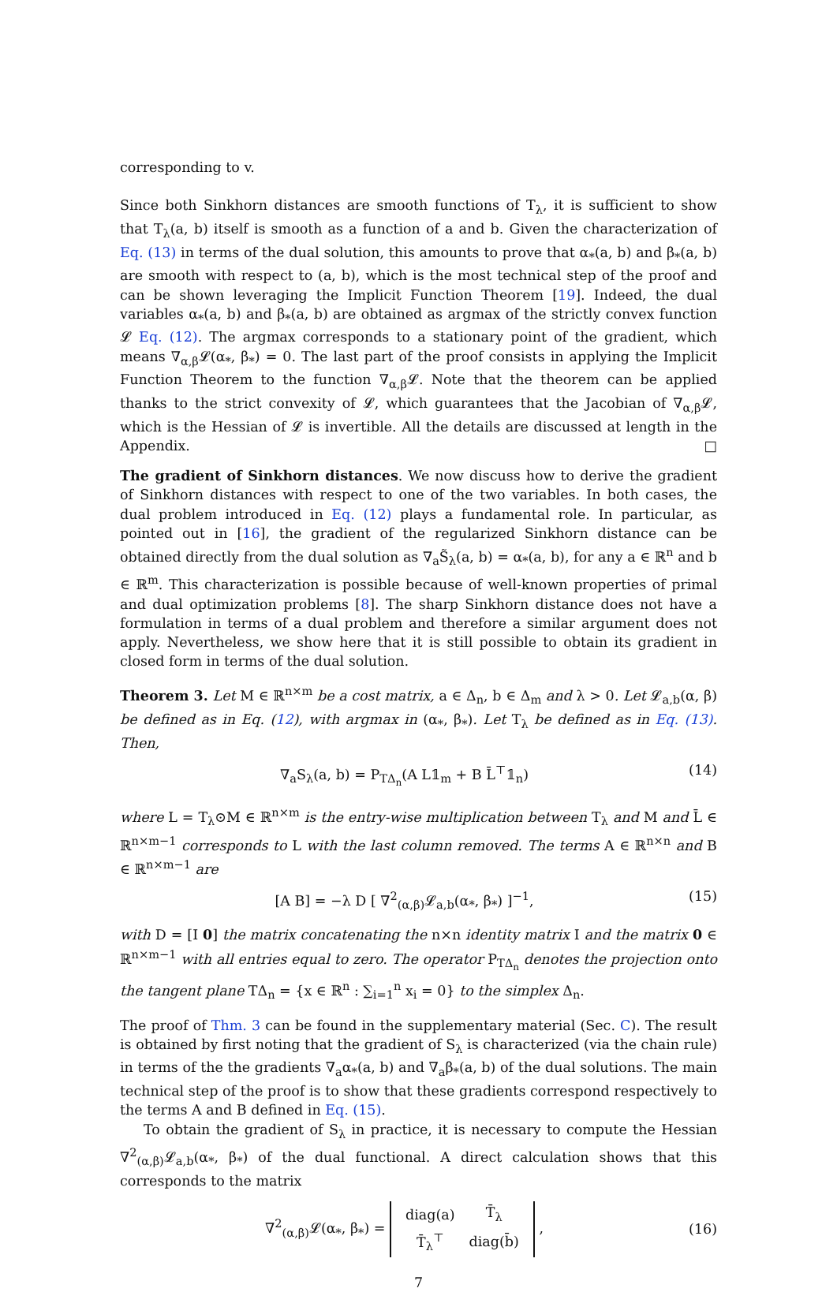corresponding to v.
Since both Sinkhorn distances are smooth functions of T<sub>λ</sub>, it is sufficient to show that T<sub>λ</sub>(a, b) itself is smooth as a function of a and b. Given the characterization of Eq. (13) in terms of the dual solution, this amounts to prove that α<sub>*</sub>(a, b) and β<sub>*</sub>(a, b) are smooth with respect to (a, b), which is the most technical step of the proof and can be shown leveraging the Implicit Function Theorem [19]. Indeed, the dual variables α<sub>*</sub>(a, b) and β<sub>*</sub>(a, b) are obtained as argmax of the strictly convex function 𝓛 Eq. (12). The argmax corresponds to a stationary point of the gradient, which means ∇<sub>α,β</sub>𝓛(α<sub>*</sub>, β<sub>*</sub>) = 0. The last part of the proof consists in applying the Implicit Function Theorem to the function ∇<sub>α,β</sub>𝓛. Note that the theorem can be applied thanks to the strict convexity of 𝓛, which guarantees that the Jacobian of ∇<sub>α,β</sub>𝓛, which is the Hessian of 𝓛 is invertible. All the details are discussed at length in the Appendix. □
The gradient of Sinkhorn distances. We now discuss how to derive the gradient of Sinkhorn distances with respect to one of the two variables. In both cases, the dual problem introduced in Eq. (12) plays a fundamental role. In particular, as pointed out in [16], the gradient of the regularized Sinkhorn distance can be obtained directly from the dual solution as ∇<sub>a</sub>S̃<sub>λ</sub>(a, b) = α<sub>*</sub>(a, b), for any a ∈ ℝ<sup>n</sup> and b ∈ ℝ<sup>m</sup>. This characterization is possible because of well-known properties of primal and dual optimization problems [8]. The sharp Sinkhorn distance does not have a formulation in terms of a dual problem and therefore a similar argument does not apply. Nevertheless, we show here that it is still possible to obtain its gradient in closed form in terms of the dual solution.
Theorem 3. Let M ∈ ℝ<sup>n×m</sup> be a cost matrix, a ∈ Δ<sub>n</sub>, b ∈ Δ<sub>m</sub> and λ > 0. Let 𝓛<sub>a,b</sub>(α, β) be defined as in Eq. (12), with argmax in (α<sub>*</sub>, β<sub>*</sub>). Let T<sub>λ</sub> be defined as in Eq. (13). Then,
∇<sub>a</sub>S<sub>λ</sub>(a, b) = P<sub>TΔ<sub>n</sub></sub>(A L𝟙<sub>m</sub> + B L̄<sup>⊤</sup>𝟙<sub>n</sub>) (14)
where L = T<sub>λ</sub>⊙M ∈ ℝ<sup>n×m</sup> is the entry-wise multiplication between T<sub>λ</sub> and M and L̄ ∈ ℝ<sup>n×m−1</sup> corresponds to L with the last column removed. The terms A ∈ ℝ<sup>n×n</sup> and B ∈ ℝ<sup>n×m−1</sup> are
[A B] = −λ D [ ∇<sup>2</sup><sub>(α,β)</sub>𝓛<sub>a,b</sub>(α<sub>*</sub>, β<sub>*</sub>) ]<sup>−1</sup>, (15)
with D = [I 0] the matrix concatenating the n×n identity matrix I and the matrix 0 ∈ ℝ<sup>n×m−1</sup> with all entries equal to zero. The operator P<sub>TΔ<sub>n</sub></sub> denotes the projection onto the tangent plane TΔ<sub>n</sub> = {x ∈ ℝ<sup>n</sup> : ∑<sub>i=1</sub><sup>n</sup> x<sub>i</sub> = 0} to the simplex Δ<sub>n</sub>.
The proof of Thm. 3 can be found in the supplementary material (Sec. C). The result is obtained by first noting that the gradient of S<sub>λ</sub> is characterized (via the chain rule) in terms of the the gradients ∇<sub>a</sub>α<sub>*</sub>(a, b) and ∇<sub>a</sub>β<sub>*</sub>(a, b) of the dual solutions. The main technical step of the proof is to show that these gradients correspond respectively to the terms A and B defined in Eq. (15).
To obtain the gradient of S<sub>λ</sub> in practice, it is necessary to compute the Hessian ∇<sup>2</sup><sub>(α,β)</sub>𝓛<sub>a,b</sub>(α<sub>*</sub>, β<sub>*</sub>) of the dual functional. A direct calculation shows that this corresponds to the matrix
∇<sup>2</sup><sub>(α,β)</sub>𝓛(α<sub>*</sub>, β<sub>*</sub>) =
| diag(a) | T̄<sub>λ</sub> |
| T̄<sub>λ</sub><sup>⊤</sup> | diag(b̄) |
, (16)
7